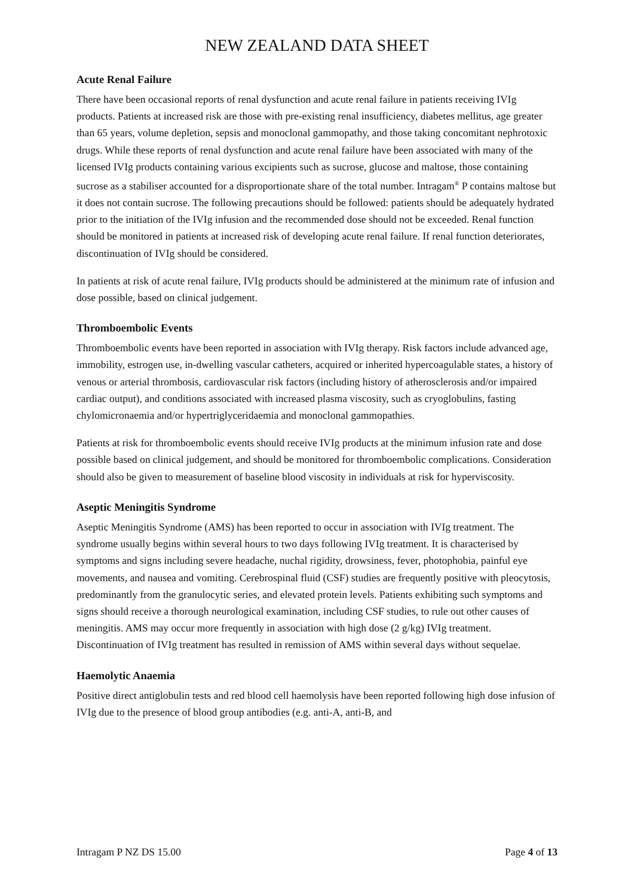NEW ZEALAND DATA SHEET
Acute Renal Failure
There have been occasional reports of renal dysfunction and acute renal failure in patients receiving IVIg products. Patients at increased risk are those with pre-existing renal insufficiency, diabetes mellitus, age greater than 65 years, volume depletion, sepsis and monoclonal gammopathy, and those taking concomitant nephrotoxic drugs. While these reports of renal dysfunction and acute renal failure have been associated with many of the licensed IVIg products containing various excipients such as sucrose, glucose and maltose, those containing sucrose as a stabiliser accounted for a disproportionate share of the total number. Intragam<sup>®</sup> P contains maltose but it does not contain sucrose. The following precautions should be followed: patients should be adequately hydrated prior to the initiation of the IVIg infusion and the recommended dose should not be exceeded. Renal function should be monitored in patients at increased risk of developing acute renal failure. If renal function deteriorates, discontinuation of IVIg should be considered.
In patients at risk of acute renal failure, IVIg products should be administered at the minimum rate of infusion and dose possible, based on clinical judgement.
Thromboembolic Events
Thromboembolic events have been reported in association with IVIg therapy. Risk factors include advanced age, immobility, estrogen use, in-dwelling vascular catheters, acquired or inherited hypercoagulable states, a history of venous or arterial thrombosis, cardiovascular risk factors (including history of atherosclerosis and/or impaired cardiac output), and conditions associated with increased plasma viscosity, such as cryoglobulins, fasting chylomicronaemia and/or hypertriglyceridaemia and monoclonal gammopathies.
Patients at risk for thromboembolic events should receive IVIg products at the minimum infusion rate and dose possible based on clinical judgement, and should be monitored for thromboembolic complications. Consideration should also be given to measurement of baseline blood viscosity in individuals at risk for hyperviscosity.
Aseptic Meningitis Syndrome
Aseptic Meningitis Syndrome (AMS) has been reported to occur in association with IVIg treatment. The syndrome usually begins within several hours to two days following IVIg treatment. It is characterised by symptoms and signs including severe headache, nuchal rigidity, drowsiness, fever, photophobia, painful eye movements, and nausea and vomiting. Cerebrospinal fluid (CSF) studies are frequently positive with pleocytosis, predominantly from the granulocytic series, and elevated protein levels. Patients exhibiting such symptoms and signs should receive a thorough neurological examination, including CSF studies, to rule out other causes of meningitis. AMS may occur more frequently in association with high dose (2 g/kg) IVIg treatment. Discontinuation of IVIg treatment has resulted in remission of AMS within several days without sequelae.
Haemolytic Anaemia
Positive direct antiglobulin tests and red blood cell haemolysis have been reported following high dose infusion of IVIg due to the presence of blood group antibodies (e.g. anti-A, anti-B, and
Intragam P NZ DS 15.00 Page 4 of 13